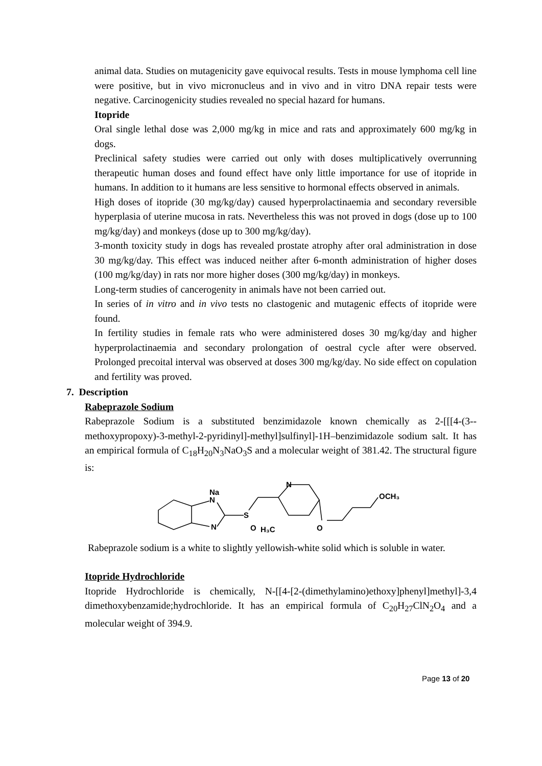animal data. Studies on mutagenicity gave equivocal results. Tests in mouse lymphoma cell line were positive, but in vivo micronucleus and in vivo and in vitro DNA repair tests were negative. Carcinogenicity studies revealed no special hazard for humans.
Itopride
Oral single lethal dose was 2,000 mg/kg in mice and rats and approximately 600 mg/kg in dogs.
Preclinical safety studies were carried out only with doses multiplicatively overrunning therapeutic human doses and found effect have only little importance for use of itopride in humans. In addition to it humans are less sensitive to hormonal effects observed in animals.
High doses of itopride (30 mg/kg/day) caused hyperprolactinaemia and secondary reversible hyperplasia of uterine mucosa in rats. Nevertheless this was not proved in dogs (dose up to 100 mg/kg/day) and monkeys (dose up to 300 mg/kg/day).
3-month toxicity study in dogs has revealed prostate atrophy after oral administration in dose 30 mg/kg/day. This effect was induced neither after 6-month administration of higher doses (100 mg/kg/day) in rats nor more higher doses (300 mg/kg/day) in monkeys.
Long-term studies of cancerogenity in animals have not been carried out.
In series of in vitro and in vivo tests no clastogenic and mutagenic effects of itopride were found.
In fertility studies in female rats who were administered doses 30 mg/kg/day and higher hyperprolactinaemia and secondary prolongation of oestral cycle after were observed. Prolonged precoital interval was observed at doses 300 mg/kg/day. No side effect on copulation and fertility was proved.
7. Description
Rabeprazole Sodium
Rabeprazole Sodium is a substituted benzimidazole known chemically as 2-[[[4-(3--methoxypropoxy)-3-methyl-2-pyridinyl]-methyl]sulfinyl]-1H–benzimidazole sodium salt. It has an empirical formula of C<sub>18</sub>H<sub>20</sub>N<sub>3</sub>NaO<sub>3</sub>S and a molecular weight of 381.42. The structural figure is:
Na
N
N
S
O
H₃C
N
O
OCH₃
Rabeprazole sodium is a white to slightly yellowish-white solid which is soluble in water.
Itopride Hydrochloride
Itopride Hydrochloride is chemically, N-[[4-[2-(dimethylamino)ethoxy]phenyl]methyl]-3,4 dimethoxybenzamide;hydrochloride. It has an empirical formula of C<sub>20</sub>H<sub>27</sub>ClN<sub>2</sub>O<sub>4</sub> and a molecular weight of 394.9.
Page 13 of 20